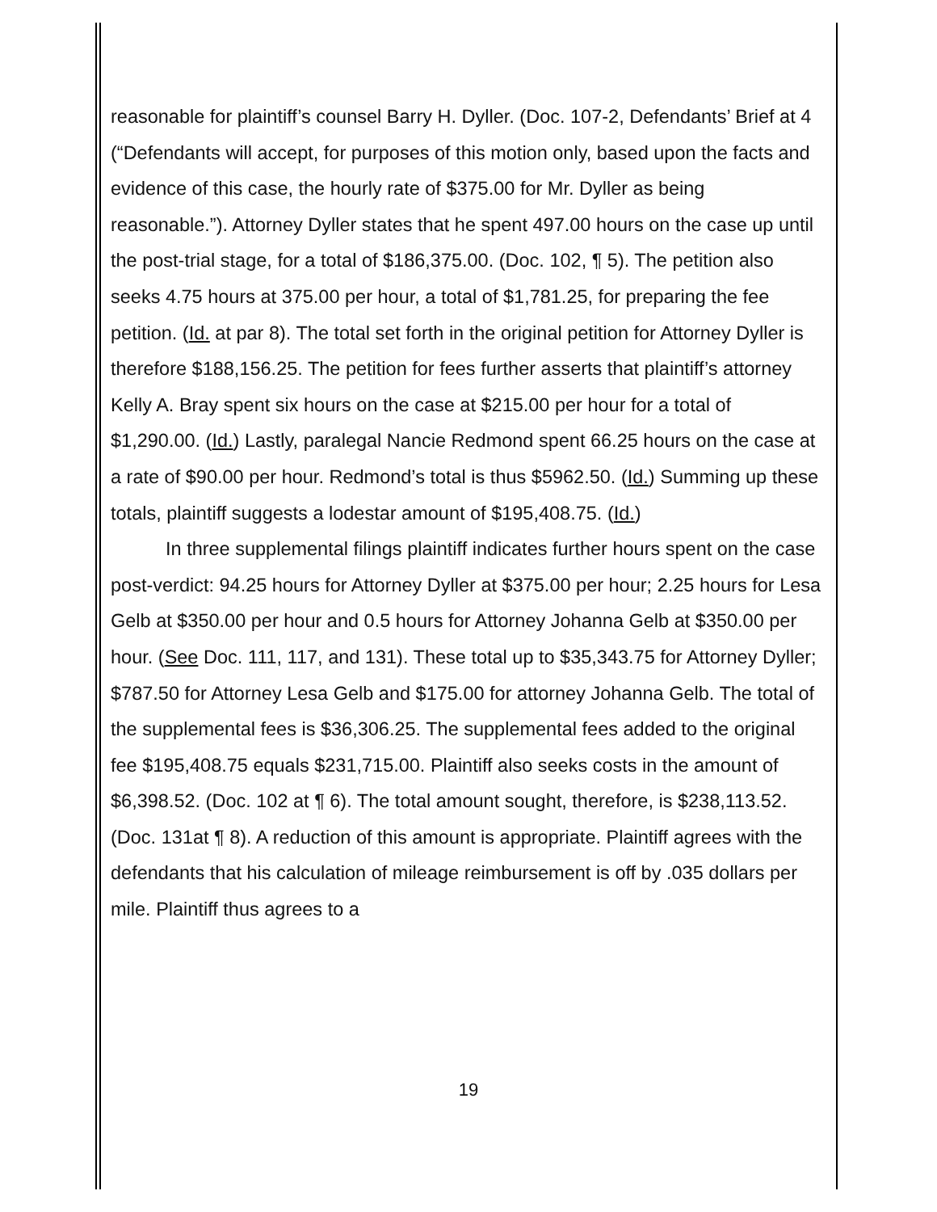reasonable for plaintiff’s counsel Barry H. Dyller. (Doc. 107-2, Defendants’ Brief at 4 (“Defendants will accept, for purposes of this motion only, based upon the facts and evidence of this case, the hourly rate of $375.00 for Mr. Dyller as being reasonable.”). Attorney Dyller states that he spent 497.00 hours on the case up until the post-trial stage, for a total of $186,375.00. (Doc. 102, ¶ 5). The petition also seeks 4.75 hours at 375.00 per hour, a total of $1,781.25, for preparing the fee petition. (Id. at par 8). The total set forth in the original petition for Attorney Dyller is therefore $188,156.25. The petition for fees further asserts that plaintiff’s attorney Kelly A. Bray spent six hours on the case at $215.00 per hour for a total of $1,290.00. (Id.) Lastly, paralegal Nancie Redmond spent 66.25 hours on the case at a rate of $90.00 per hour. Redmond’s total is thus $5962.50. (Id.) Summing up these totals, plaintiff suggests a lodestar amount of $195,408.75. (Id.)
In three supplemental filings plaintiff indicates further hours spent on the case post-verdict: 94.25 hours for Attorney Dyller at $375.00 per hour; 2.25 hours for Lesa Gelb at $350.00 per hour and 0.5 hours for Attorney Johanna Gelb at $350.00 per hour. (See Doc. 111, 117, and 131). These total up to $35,343.75 for Attorney Dyller; $787.50 for Attorney Lesa Gelb and $175.00 for attorney Johanna Gelb. The total of the supplemental fees is $36,306.25. The supplemental fees added to the original fee $195,408.75 equals $231,715.00. Plaintiff also seeks costs in the amount of $6,398.52. (Doc. 102 at ¶ 6). The total amount sought, therefore, is $238,113.52. (Doc. 131at ¶ 8). A reduction of this amount is appropriate. Plaintiff agrees with the defendants that his calculation of mileage reimbursement is off by .035 dollars per mile. Plaintiff thus agrees to a
19